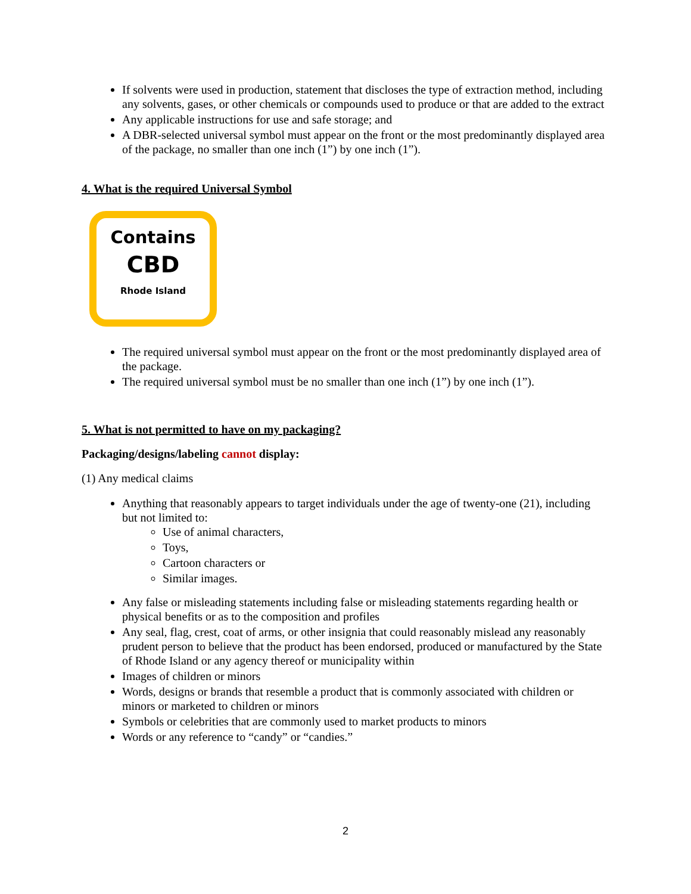If solvents were used in production, statement that discloses the type of extraction method, including any solvents, gases, or other chemicals or compounds used to produce or that are added to the extract
Any applicable instructions for use and safe storage; and
A DBR-selected universal symbol must appear on the front or the most predominantly displayed area of the package, no smaller than one inch (1”) by one inch (1”).
4. What is the required Universal Symbol
Contains
CBD
Rhode Island
The required universal symbol must appear on the front or the most predominantly displayed area of the package.
The required universal symbol must be no smaller than one inch (1”) by one inch (1”).
5. What is not permitted to have on my packaging?
Packaging/designs/labeling cannot display:
(1) Any medical claims
Anything that reasonably appears to target individuals under the age of twenty-one (21), including but not limited to:
Use of animal characters,
Toys,
Cartoon characters or
Similar images.
Any false or misleading statements including false or misleading statements regarding health or physical benefits or as to the composition and profiles
Any seal, flag, crest, coat of arms, or other insignia that could reasonably mislead any reasonably prudent person to believe that the product has been endorsed, produced or manufactured by the State of Rhode Island or any agency thereof or municipality within
Images of children or minors
Words, designs or brands that resemble a product that is commonly associated with children or minors or marketed to children or minors
Symbols or celebrities that are commonly used to market products to minors
Words or any reference to “candy” or “candies.”
2